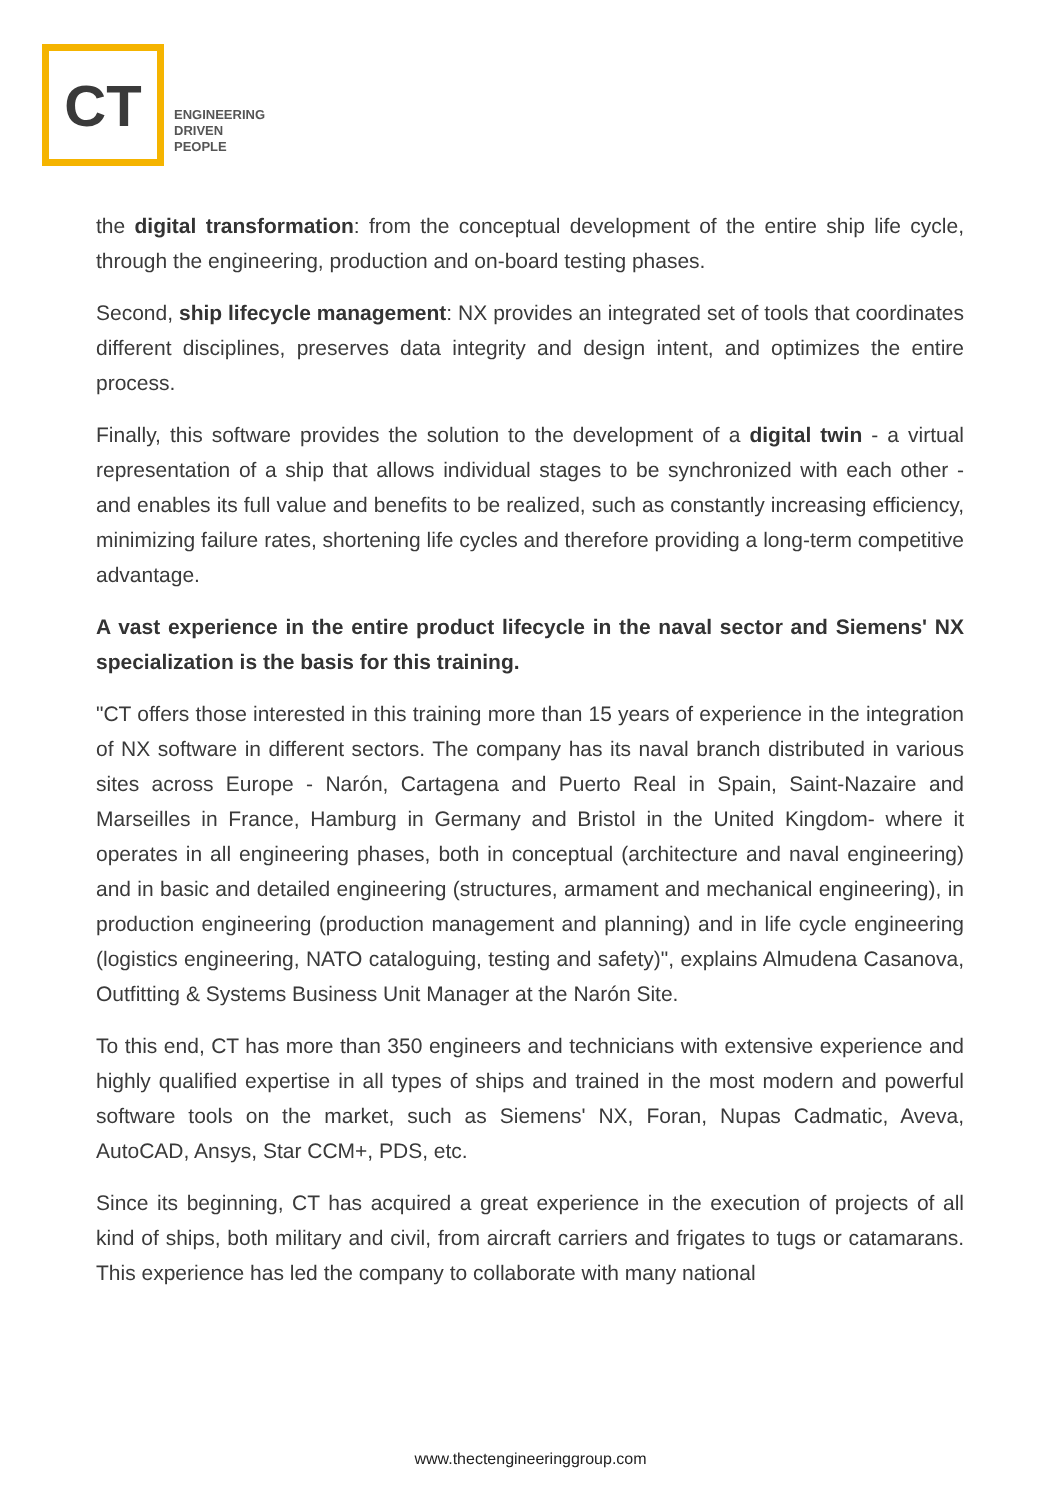CT
ENGINEERING
DRIVEN
PEOPLE
the digital transformation: from the conceptual development of the entire ship life cycle, through the engineering, production and on-board testing phases.
Second, ship lifecycle management: NX provides an integrated set of tools that coordinates different disciplines, preserves data integrity and design intent, and optimizes the entire process.
Finally, this software provides the solution to the development of a digital twin - a virtual representation of a ship that allows individual stages to be synchronized with each other - and enables its full value and benefits to be realized, such as constantly increasing efficiency, minimizing failure rates, shortening life cycles and therefore providing a long-term competitive advantage.
A vast experience in the entire product lifecycle in the naval sector and Siemens' NX specialization is the basis for this training.
"CT offers those interested in this training more than 15 years of experience in the integration of NX software in different sectors. The company has its naval branch distributed in various sites across Europe - Narón, Cartagena and Puerto Real in Spain, Saint-Nazaire and Marseilles in France, Hamburg in Germany and Bristol in the United Kingdom- where it operates in all engineering phases, both in conceptual (architecture and naval engineering) and in basic and detailed engineering (structures, armament and mechanical engineering), in production engineering (production management and planning) and in life cycle engineering (logistics engineering, NATO cataloguing, testing and safety)", explains Almudena Casanova, Outfitting & Systems Business Unit Manager at the Narón Site.
To this end, CT has more than 350 engineers and technicians with extensive experience and highly qualified expertise in all types of ships and trained in the most modern and powerful software tools on the market, such as Siemens' NX, Foran, Nupas Cadmatic, Aveva, AutoCAD, Ansys, Star CCM+, PDS, etc.
Since its beginning, CT has acquired a great experience in the execution of projects of all kind of ships, both military and civil, from aircraft carriers and frigates to tugs or catamarans. This experience has led the company to collaborate with many national
www.thectengineeringgroup.com